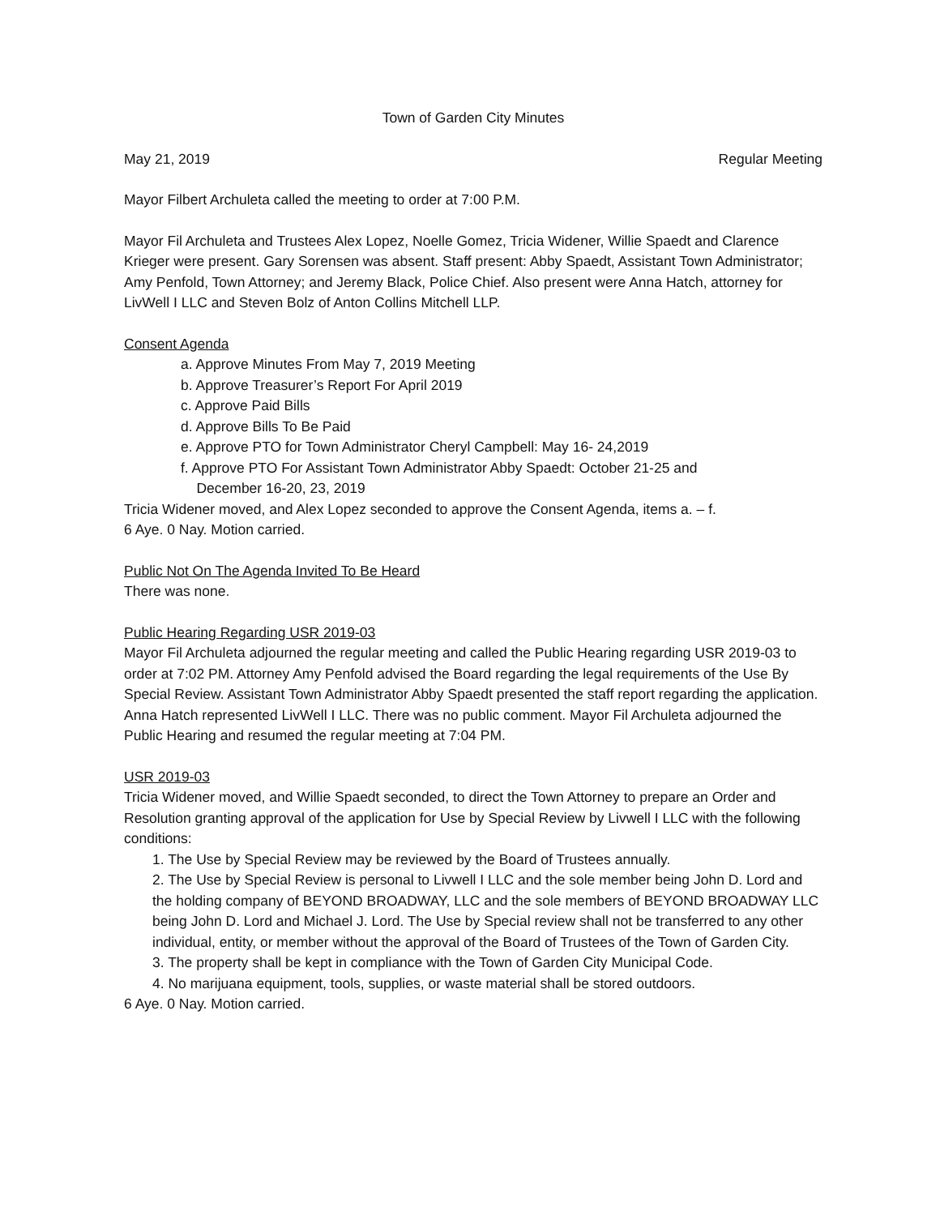Town of Garden City Minutes
May 21, 2019 Regular Meeting
Mayor Filbert Archuleta called the meeting to order at 7:00 P.M.
Mayor Fil Archuleta and Trustees Alex Lopez, Noelle Gomez, Tricia Widener, Willie Spaedt and Clarence Krieger were present. Gary Sorensen was absent. Staff present: Abby Spaedt, Assistant Town Administrator; Amy Penfold, Town Attorney; and Jeremy Black, Police Chief. Also present were Anna Hatch, attorney for LivWell I LLC and Steven Bolz of Anton Collins Mitchell LLP.
Consent Agenda
a. Approve Minutes From May 7, 2019 Meeting
b. Approve Treasurer’s Report For April 2019
c. Approve Paid Bills
d. Approve Bills To Be Paid
e. Approve PTO for Town Administrator Cheryl Campbell: May 16- 24,2019
f. Approve PTO For Assistant Town Administrator Abby Spaedt: October 21-25 and
December 16-20, 23, 2019
Tricia Widener moved, and Alex Lopez seconded to approve the Consent Agenda, items a. – f.
6 Aye. 0 Nay. Motion carried.
Public Not On The Agenda Invited To Be Heard
There was none.
Public Hearing Regarding USR 2019-03
Mayor Fil Archuleta adjourned the regular meeting and called the Public Hearing regarding USR 2019-03 to order at 7:02 PM. Attorney Amy Penfold advised the Board regarding the legal requirements of the Use By Special Review. Assistant Town Administrator Abby Spaedt presented the staff report regarding the application. Anna Hatch represented LivWell I LLC. There was no public comment. Mayor Fil Archuleta adjourned the Public Hearing and resumed the regular meeting at 7:04 PM.
USR 2019-03
Tricia Widener moved, and Willie Spaedt seconded, to direct the Town Attorney to prepare an Order and Resolution granting approval of the application for Use by Special Review by Livwell I LLC with the following conditions:
1. The Use by Special Review may be reviewed by the Board of Trustees annually.
2. The Use by Special Review is personal to Livwell I LLC and the sole member being John D. Lord and the holding company of BEYOND BROADWAY, LLC and the sole members of BEYOND BROADWAY LLC being John D. Lord and Michael J. Lord. The Use by Special review shall not be transferred to any other individual, entity, or member without the approval of the Board of Trustees of the Town of Garden City.
3. The property shall be kept in compliance with the Town of Garden City Municipal Code.
4. No marijuana equipment, tools, supplies, or waste material shall be stored outdoors.
6 Aye. 0 Nay. Motion carried.